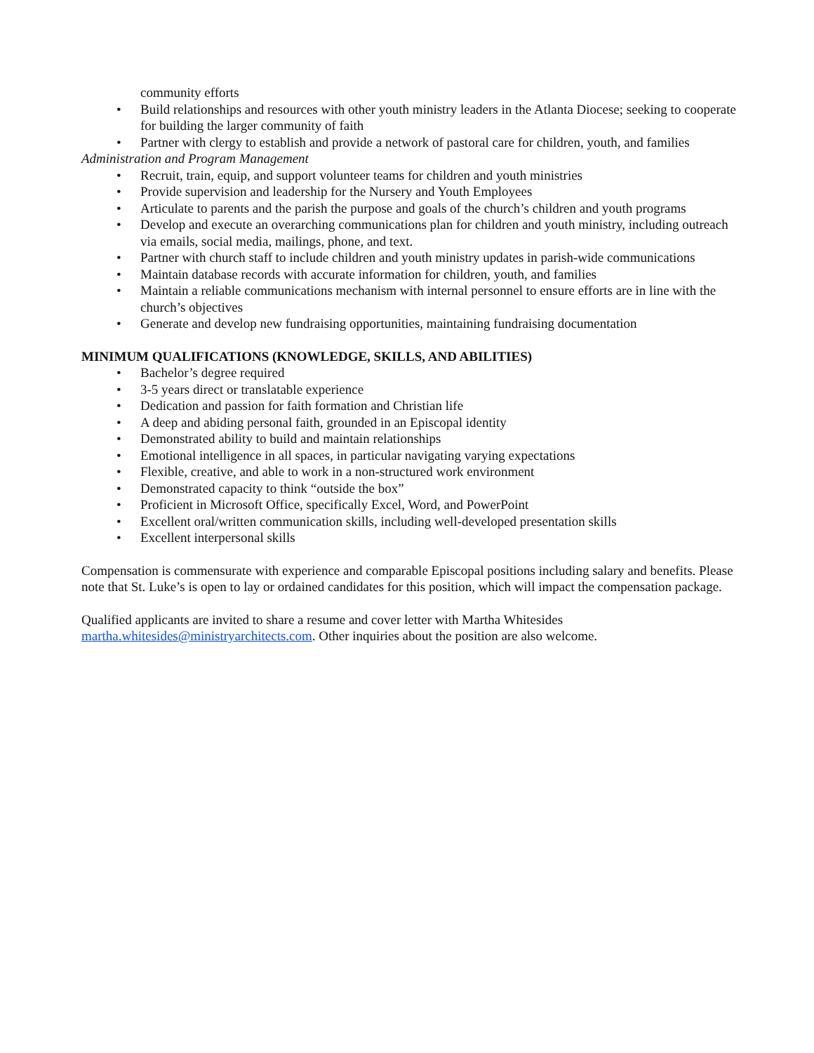community efforts
• Build relationships and resources with other youth ministry leaders in the Atlanta Diocese; seeking to cooperate for building the larger community of faith
• Partner with clergy to establish and provide a network of pastoral care for children, youth, and families
Administration and Program Management
• Recruit, train, equip, and support volunteer teams for children and youth ministries
• Provide supervision and leadership for the Nursery and Youth Employees
• Articulate to parents and the parish the purpose and goals of the church’s children and youth programs
• Develop and execute an overarching communications plan for children and youth ministry, including outreach via emails, social media, mailings, phone, and text.
• Partner with church staff to include children and youth ministry updates in parish-wide communications
• Maintain database records with accurate information for children, youth, and families
• Maintain a reliable communications mechanism with internal personnel to ensure efforts are in line with the church’s objectives
• Generate and develop new fundraising opportunities, maintaining fundraising documentation
MINIMUM QUALIFICATIONS (KNOWLEDGE, SKILLS, AND ABILITIES)
• Bachelor’s degree required
• 3-5 years direct or translatable experience
• Dedication and passion for faith formation and Christian life
• A deep and abiding personal faith, grounded in an Episcopal identity
• Demonstrated ability to build and maintain relationships
• Emotional intelligence in all spaces, in particular navigating varying expectations
• Flexible, creative, and able to work in a non-structured work environment
• Demonstrated capacity to think “outside the box”
• Proficient in Microsoft Office, specifically Excel, Word, and PowerPoint
• Excellent oral/written communication skills, including well-developed presentation skills
• Excellent interpersonal skills
Compensation is commensurate with experience and comparable Episcopal positions including salary and benefits. Please note that St. Luke’s is open to lay or ordained candidates for this position, which will impact the compensation package.
Qualified applicants are invited to share a resume and cover letter with Martha Whitesides
martha.whitesides@ministryarchitects.com. Other inquiries about the position are also welcome.